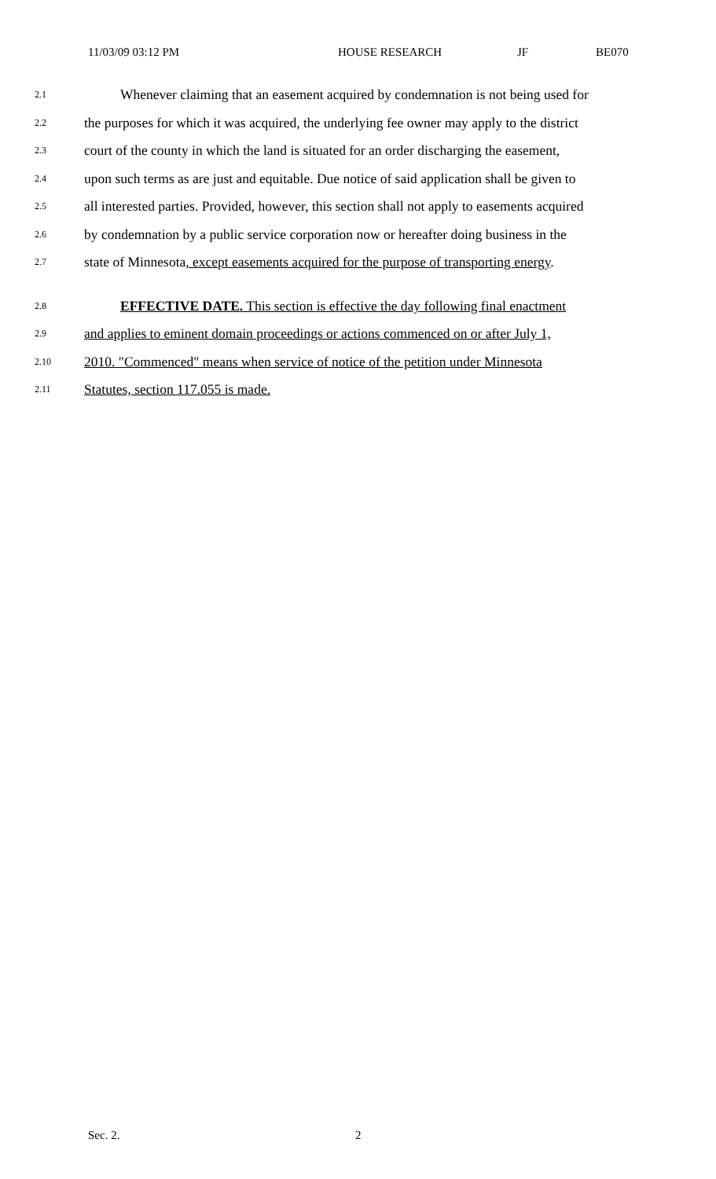11/03/09 03:12 PM HOUSE RESEARCH JF BE070
2.1 Whenever claiming that an easement acquired by condemnation is not being used for
2.2 the purposes for which it was acquired, the underlying fee owner may apply to the district
2.3 court of the county in which the land is situated for an order discharging the easement,
2.4 upon such terms as are just and equitable. Due notice of said application shall be given to
2.5 all interested parties. Provided, however, this section shall not apply to easements acquired
2.6 by condemnation by a public service corporation now or hereafter doing business in the
2.7 state of Minnesota, except easements acquired for the purpose of transporting energy.
2.8 EFFECTIVE DATE. This section is effective the day following final enactment
2.9 and applies to eminent domain proceedings or actions commenced on or after July 1,
2.10 2010. "Commenced" means when service of notice of the petition under Minnesota
2.11 Statutes, section 117.055 is made.
Sec. 2. 2